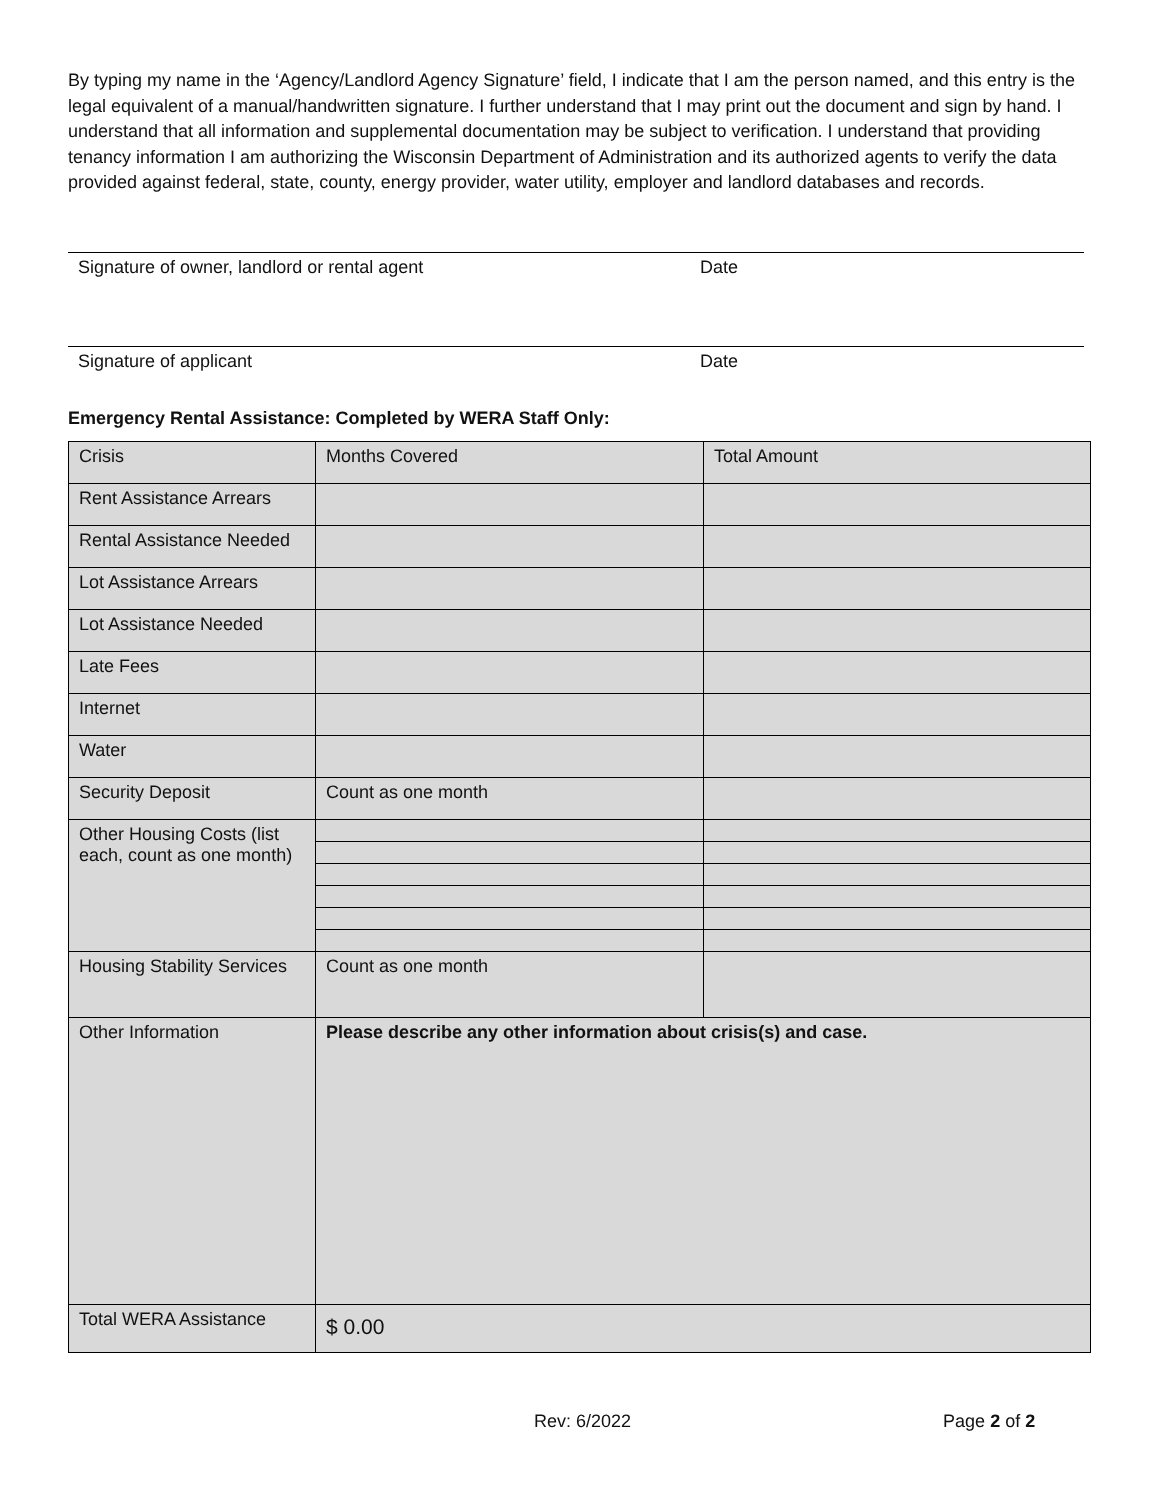By typing my name in the ‘Agency/Landlord Agency Signature’ field, I indicate that I am the person named, and this entry is the legal equivalent of a manual/handwritten signature. I further understand that I may print out the document and sign by hand. I understand that all information and supplemental documentation may be subject to verification. I understand that providing tenancy information I am authorizing the Wisconsin Department of Administration and its authorized agents to verify the data provided against federal, state, county, energy provider, water utility, employer and landlord databases and records.
Signature of owner, landlord or rental agent Date
Signature of applicant Date
Emergency Rental Assistance: Completed by WERA Staff Only:
| Crisis | Months Covered | Total Amount |
| Rent Assistance Arrears | | |
| Rental Assistance Needed | | |
| Lot Assistance Arrears | | |
| Lot Assistance Needed | | |
| Late Fees | | |
| Internet | | |
| Water | | |
| Security Deposit | Count as one month | |
| Other Housing Costs (list each, count as one month) | | |
| Housing Stability Services | Count as one month | |
| Other Information | Please describe any other information about crisis(s) and case. | |
| Total WERA Assistance | $ 0.00 | |
Rev: 6/2022 Page 2 of 2